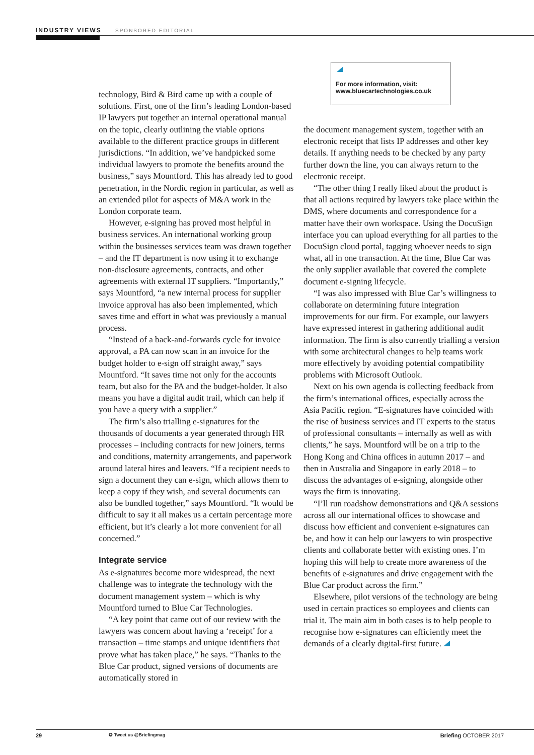INDUSTRY VIEWS SPONSORED EDITORIAL
technology, Bird & Bird came up with a couple of solutions. First, one of the firm’s leading London-based IP lawyers put together an internal operational manual on the topic, clearly outlining the viable options available to the different practice groups in different jurisdictions. “In addition, we’ve handpicked some individual lawyers to promote the benefits around the business,” says Mountford. This has already led to good penetration, in the Nordic region in particular, as well as an extended pilot for aspects of M&A work in the London corporate team.
However, e-signing has proved most helpful in business services. An international working group within the businesses services team was drawn together – and the IT department is now using it to exchange non-disclosure agreements, contracts, and other agreements with external IT suppliers. “Importantly,” says Mountford, “a new internal process for supplier invoice approval has also been implemented, which saves time and effort in what was previously a manual process.
“Instead of a back-and-forwards cycle for invoice approval, a PA can now scan in an invoice for the budget holder to e-sign off straight away,” says Mountford. “It saves time not only for the accounts team, but also for the PA and the budget-holder. It also means you have a digital audit trail, which can help if you have a query with a supplier.”
The firm’s also trialling e-signatures for the thousands of documents a year generated through HR processes – including contracts for new joiners, terms and conditions, maternity arrangements, and paperwork around lateral hires and leavers. “If a recipient needs to sign a document they can e-sign, which allows them to keep a copy if they wish, and several documents can also be bundled together,” says Mountford. “It would be difficult to say it all makes us a certain percentage more efficient, but it’s clearly a lot more convenient for all concerned.”
Integrate service
As e-signatures become more widespread, the next challenge was to integrate the technology with the document management system – which is why Mountford turned to Blue Car Technologies.
“A key point that came out of our review with the lawyers was concern about having a ‘receipt’ for a transaction – time stamps and unique identifiers that prove what has taken place,” he says. “Thanks to the Blue Car product, signed versions of documents are automatically stored in
For more information, visit:
www.bluecartechnologies.co.uk
the document management system, together with an electronic receipt that lists IP addresses and other key details. If anything needs to be checked by any party further down the line, you can always return to the electronic receipt.
“The other thing I really liked about the product is that all actions required by lawyers take place within the DMS, where documents and correspondence for a matter have their own workspace. Using the DocuSign interface you can upload everything for all parties to the DocuSign cloud portal, tagging whoever needs to sign what, all in one transaction. At the time, Blue Car was the only supplier available that covered the complete document e-signing lifecycle.
“I was also impressed with Blue Car’s willingness to collaborate on determining future integration improvements for our firm. For example, our lawyers have expressed interest in gathering additional audit information. The firm is also currently trialling a version with some architectural changes to help teams work more effectively by avoiding potential compatibility problems with Microsoft Outlook.
Next on his own agenda is collecting feedback from the firm’s international offices, especially across the Asia Pacific region. “E-signatures have coincided with the rise of business services and IT experts to the status of professional consultants – internally as well as with clients,” he says. Mountford will be on a trip to the Hong Kong and China offices in autumn 2017 – and then in Australia and Singapore in early 2018 – to discuss the advantages of e-signing, alongside other ways the firm is innovating.
“I’ll run roadshow demonstrations and Q&A sessions across all our international offices to showcase and discuss how efficient and convenient e-signatures can be, and how it can help our lawyers to win prospective clients and collaborate better with existing ones. I’m hoping this will help to create more awareness of the benefits of e-signatures and drive engagement with the Blue Car product across the firm.”
Elsewhere, pilot versions of the technology are being used in certain practices so employees and clients can trial it. The main aim in both cases is to help people to recognise how e-signatures can efficiently meet the demands of a clearly digital-first future.
29 ✪ Tweet us @Briefingmag Briefing OCTOBER 2017